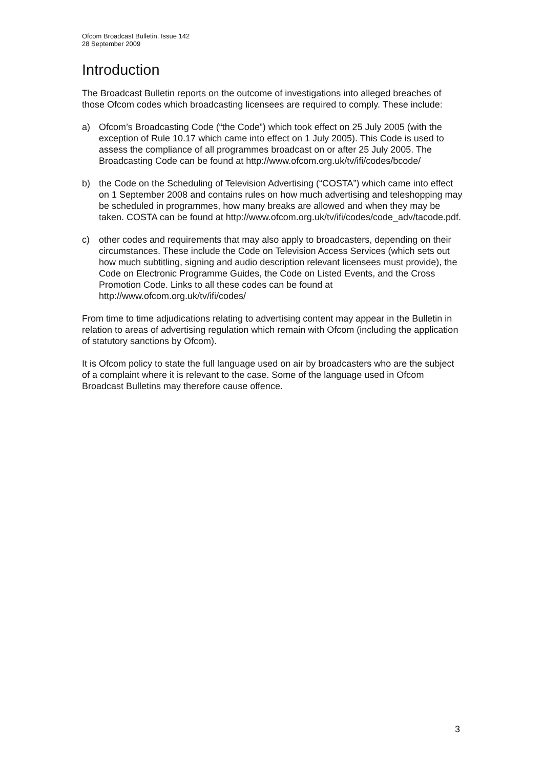Ofcom Broadcast Bulletin, Issue 142
28 September 2009
Introduction
The Broadcast Bulletin reports on the outcome of investigations into alleged breaches of those Ofcom codes which broadcasting licensees are required to comply. These include:
a) Ofcom’s Broadcasting Code (“the Code”) which took effect on 25 July 2005 (with the exception of Rule 10.17 which came into effect on 1 July 2005). This Code is used to assess the compliance of all programmes broadcast on or after 25 July 2005. The Broadcasting Code can be found at http://www.ofcom.org.uk/tv/ifi/codes/bcode/
b) the Code on the Scheduling of Television Advertising (“COSTA”) which came into effect on 1 September 2008 and contains rules on how much advertising and teleshopping may be scheduled in programmes, how many breaks are allowed and when they may be taken. COSTA can be found at http://www.ofcom.org.uk/tv/ifi/codes/code_adv/tacode.pdf.
c) other codes and requirements that may also apply to broadcasters, depending on their circumstances. These include the Code on Television Access Services (which sets out how much subtitling, signing and audio description relevant licensees must provide), the Code on Electronic Programme Guides, the Code on Listed Events, and the Cross Promotion Code. Links to all these codes can be found at http://www.ofcom.org.uk/tv/ifi/codes/
From time to time adjudications relating to advertising content may appear in the Bulletin in relation to areas of advertising regulation which remain with Ofcom (including the application of statutory sanctions by Ofcom).
It is Ofcom policy to state the full language used on air by broadcasters who are the subject of a complaint where it is relevant to the case. Some of the language used in Ofcom Broadcast Bulletins may therefore cause offence.
3